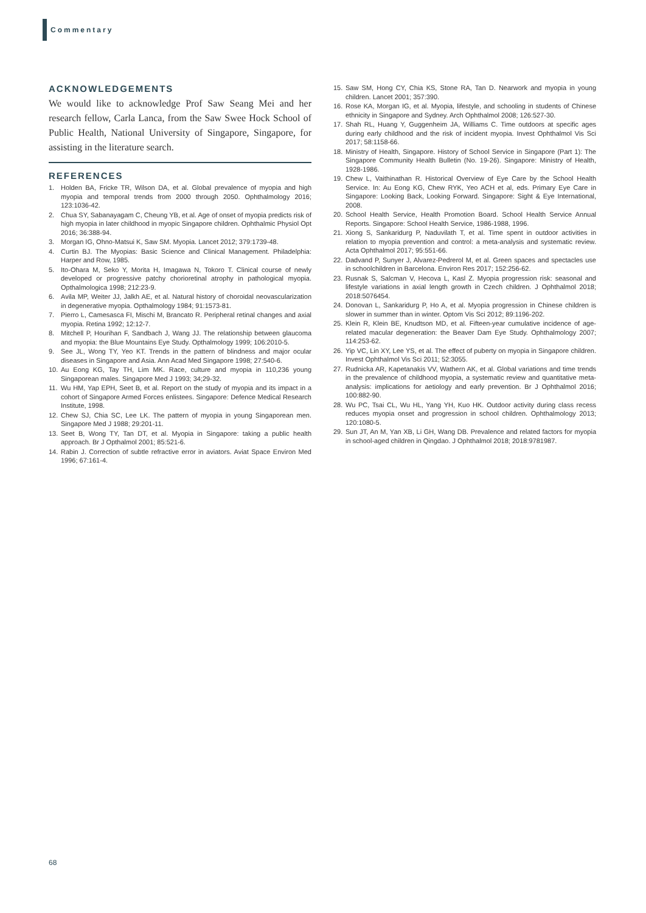Commentary
ACKNOWLEDGEMENTS
We would like to acknowledge Prof Saw Seang Mei and her research fellow, Carla Lanca, from the Saw Swee Hock School of Public Health, National University of Singapore, Singapore, for assisting in the literature search.
REFERENCES
1. Holden BA, Fricke TR, Wilson DA, et al. Global prevalence of myopia and high myopia and temporal trends from 2000 through 2050. Ophthalmology 2016; 123:1036-42.
2. Chua SY, Sabanayagam C, Cheung YB, et al. Age of onset of myopia predicts risk of high myopia in later childhood in myopic Singapore children. Ophthalmic Physiol Opt 2016; 36:388-94.
3. Morgan IG, Ohno-Matsui K, Saw SM. Myopia. Lancet 2012; 379:1739-48.
4. Curtin BJ. The Myopias: Basic Science and Clinical Management. Philadelphia: Harper and Row, 1985.
5. Ito-Ohara M, Seko Y, Morita H, Imagawa N, Tokoro T. Clinical course of newly developed or progressive patchy chorioretinal atrophy in pathological myopia. Opthalmologica 1998; 212:23-9.
6. Avila MP, Weiter JJ, Jalkh AE, et al. Natural history of choroidal neovascularization in degenerative myopia. Opthalmology 1984; 91:1573-81.
7. Pierro L, Camesasca FI, Mischi M, Brancato R. Peripheral retinal changes and axial myopia. Retina 1992; 12:12-7.
8. Mitchell P, Hourihan F, Sandbach J, Wang JJ. The relationship between glaucoma and myopia: the Blue Mountains Eye Study. Opthalmology 1999; 106:2010-5.
9. See JL, Wong TY, Yeo KT. Trends in the pattern of blindness and major ocular diseases in Singapore and Asia. Ann Acad Med Singapore 1998; 27:540-6.
10. Au Eong KG, Tay TH, Lim MK. Race, culture and myopia in 110,236 young Singaporean males. Singapore Med J 1993; 34;29-32.
11. Wu HM, Yap EPH, Seet B, et al. Report on the study of myopia and its impact in a cohort of Singapore Armed Forces enlistees. Singapore: Defence Medical Research Institute, 1998.
12. Chew SJ, Chia SC, Lee LK. The pattern of myopia in young Singaporean men. Singapore Med J 1988; 29:201-11.
13. Seet B, Wong TY, Tan DT, et al. Myopia in Singapore: taking a public health approach. Br J Opthalmol 2001; 85:521-6.
14. Rabin J. Correction of subtle refractive error in aviators. Aviat Space Environ Med 1996; 67:161-4.
15. Saw SM, Hong CY, Chia KS, Stone RA, Tan D. Nearwork and myopia in young children. Lancet 2001; 357:390.
16. Rose KA, Morgan IG, et al. Myopia, lifestyle, and schooling in students of Chinese ethnicity in Singapore and Sydney. Arch Ophthalmol 2008; 126:527-30.
17. Shah RL, Huang Y, Guggenheim JA, Williams C. Time outdoors at specific ages during early childhood and the risk of incident myopia. Invest Ophthalmol Vis Sci 2017; 58:1158-66.
18. Ministry of Health, Singapore. History of School Service in Singapore (Part 1): The Singapore Community Health Bulletin (No. 19-26). Singapore: Ministry of Health, 1928-1986.
19. Chew L, Vaithinathan R. Historical Overview of Eye Care by the School Health Service. In: Au Eong KG, Chew RYK, Yeo ACH et al, eds. Primary Eye Care in Singapore: Looking Back, Looking Forward. Singapore: Sight & Eye International, 2008.
20. School Health Service, Health Promotion Board. School Health Service Annual Reports. Singapore: School Health Service, 1986-1988, 1996.
21. Xiong S, Sankaridurg P, Naduvilath T, et al. Time spent in outdoor activities in relation to myopia prevention and control: a meta-analysis and systematic review. Acta Ophthalmol 2017; 95:551-66.
22. Dadvand P, Sunyer J, Alvarez-Pedrerol M, et al. Green spaces and spectacles use in schoolchildren in Barcelona. Environ Res 2017; 152:256-62.
23. Rusnak S, Salcman V, Hecova L, Kasl Z. Myopia progression risk: seasonal and lifestyle variations in axial length growth in Czech children. J Ophthalmol 2018; 2018:5076454.
24. Donovan L, Sankaridurg P, Ho A, et al. Myopia progression in Chinese children is slower in summer than in winter. Optom Vis Sci 2012; 89:1196-202.
25. Klein R, Klein BE, Knudtson MD, et al. Fifteen-year cumulative incidence of age-related macular degeneration: the Beaver Dam Eye Study. Ophthalmology 2007; 114:253-62.
26. Yip VC, Lin XY, Lee YS, et al. The effect of puberty on myopia in Singapore children. Invest Ophthalmol Vis Sci 2011; 52:3055.
27. Rudnicka AR, Kapetanakis VV, Wathern AK, et al. Global variations and time trends in the prevalence of childhood myopia, a systematic review and quantitative meta-analysis: implications for aetiology and early prevention. Br J Ophthalmol 2016; 100:882-90.
28. Wu PC, Tsai CL, Wu HL, Yang YH, Kuo HK. Outdoor activity during class recess reduces myopia onset and progression in school children. Ophthalmology 2013; 120:1080-5.
29. Sun JT, An M, Yan XB, Li GH, Wang DB. Prevalence and related factors for myopia in school-aged children in Qingdao. J Ophthalmol 2018; 2018:9781987.
68